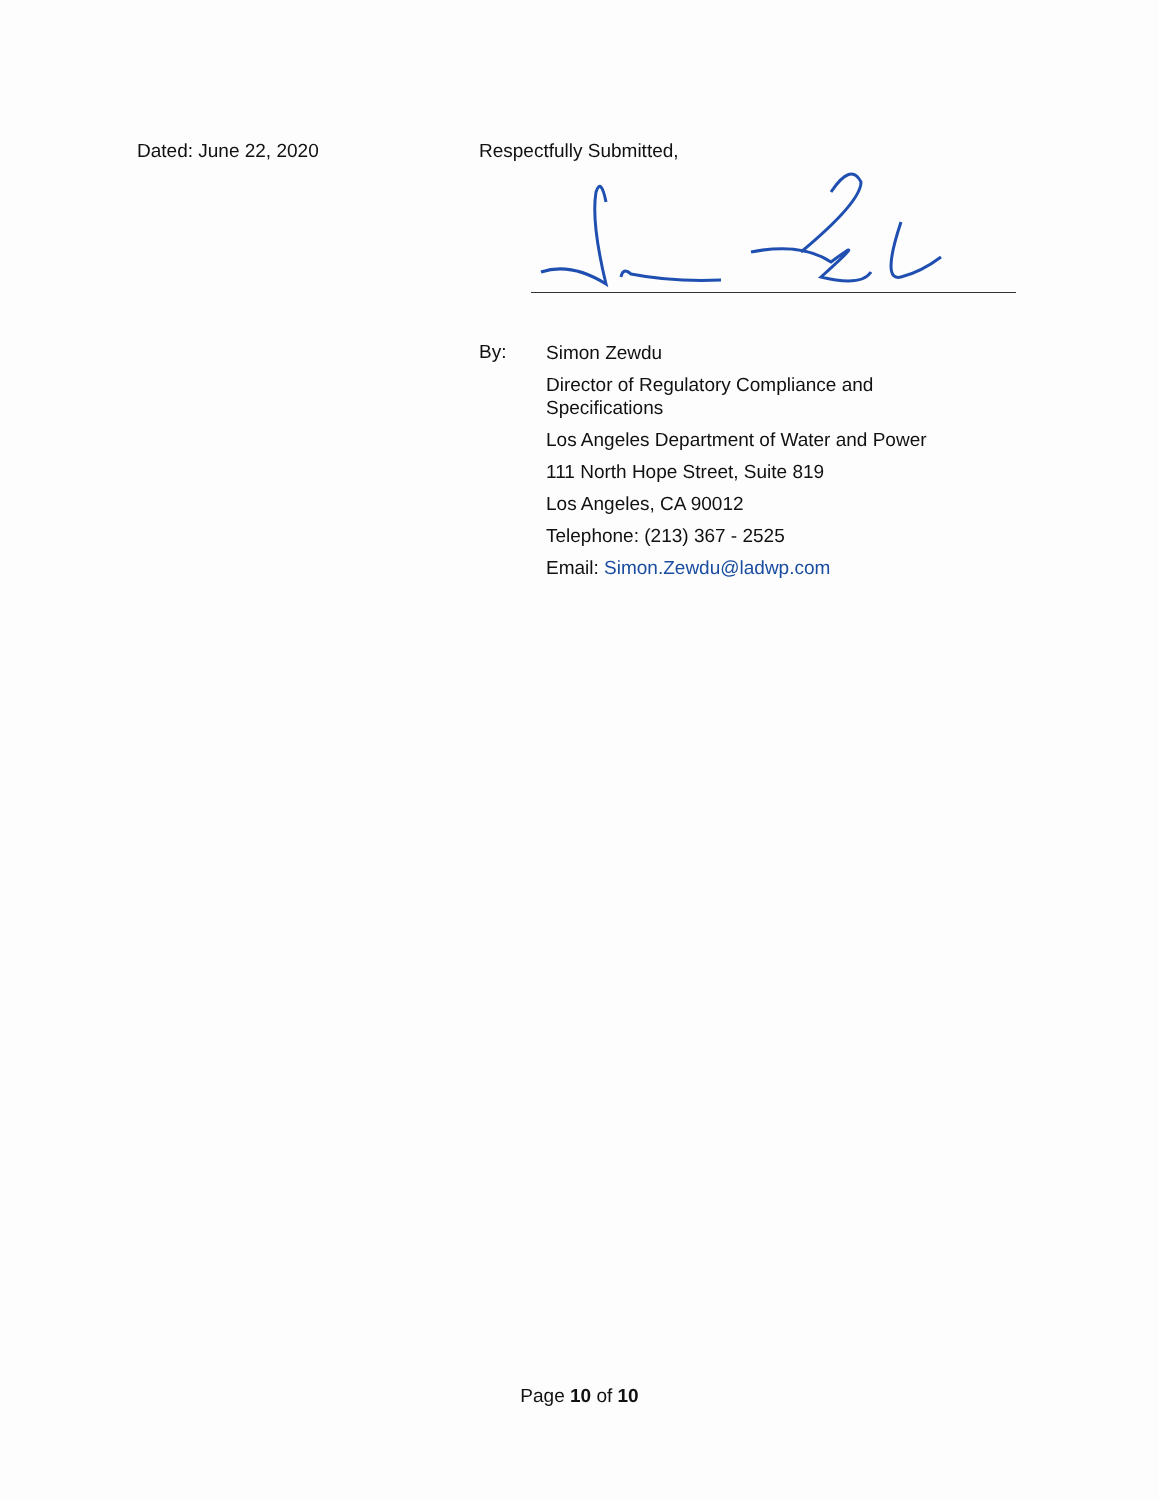Dated: June 22, 2020 Respectfully Submitted,
By:
Simon Zewdu
Director of Regulatory Compliance and
Specifications
Los Angeles Department of Water and Power
111 North Hope Street, Suite 819
Los Angeles, CA 90012
Telephone: (213) 367 - 2525
Email: Simon.Zewdu@ladwp.com
Page 10 of 10